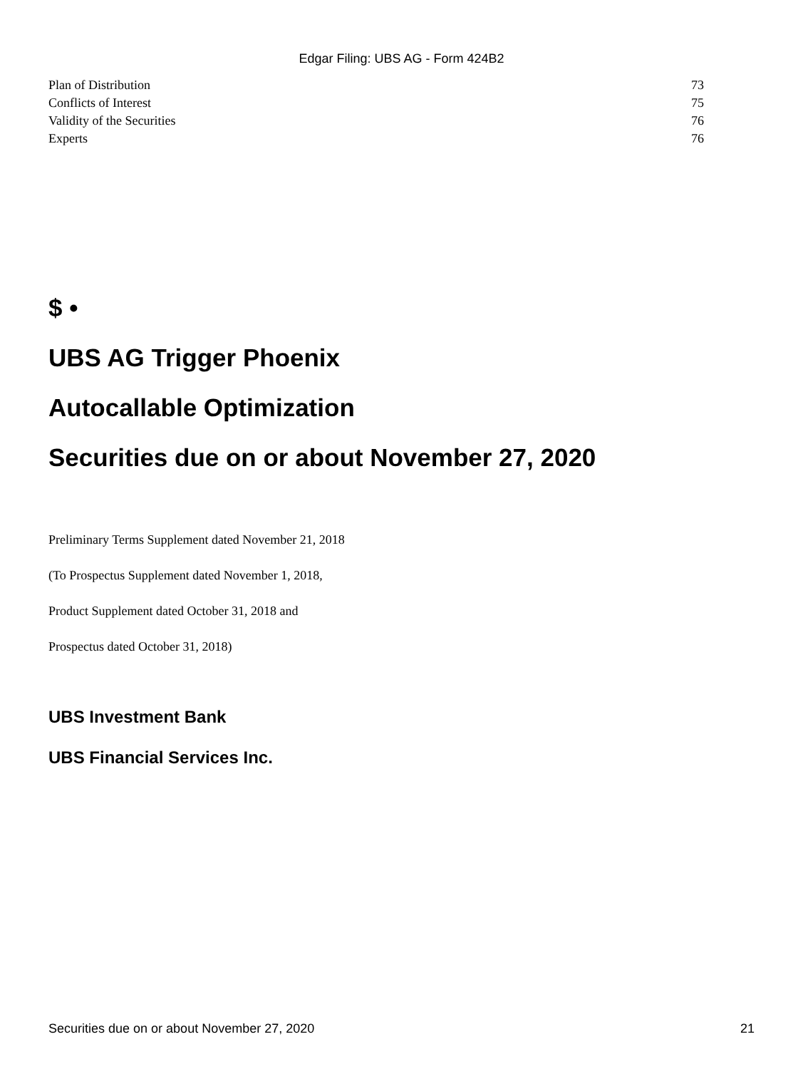Edgar Filing: UBS AG - Form 424B2
| Plan of Distribution | 73 |
| Conflicts of Interest | 75 |
| Validity of the Securities | 76 |
| Experts | 76 |
$ •
UBS AG Trigger Phoenix
Autocallable Optimization
Securities due on or about November 27, 2020
Preliminary Terms Supplement dated November 21, 2018
(To Prospectus Supplement dated November 1, 2018,
Product Supplement dated October 31, 2018 and
Prospectus dated October 31, 2018)
UBS Investment Bank
UBS Financial Services Inc.
Securities due on or about November 27, 2020 21